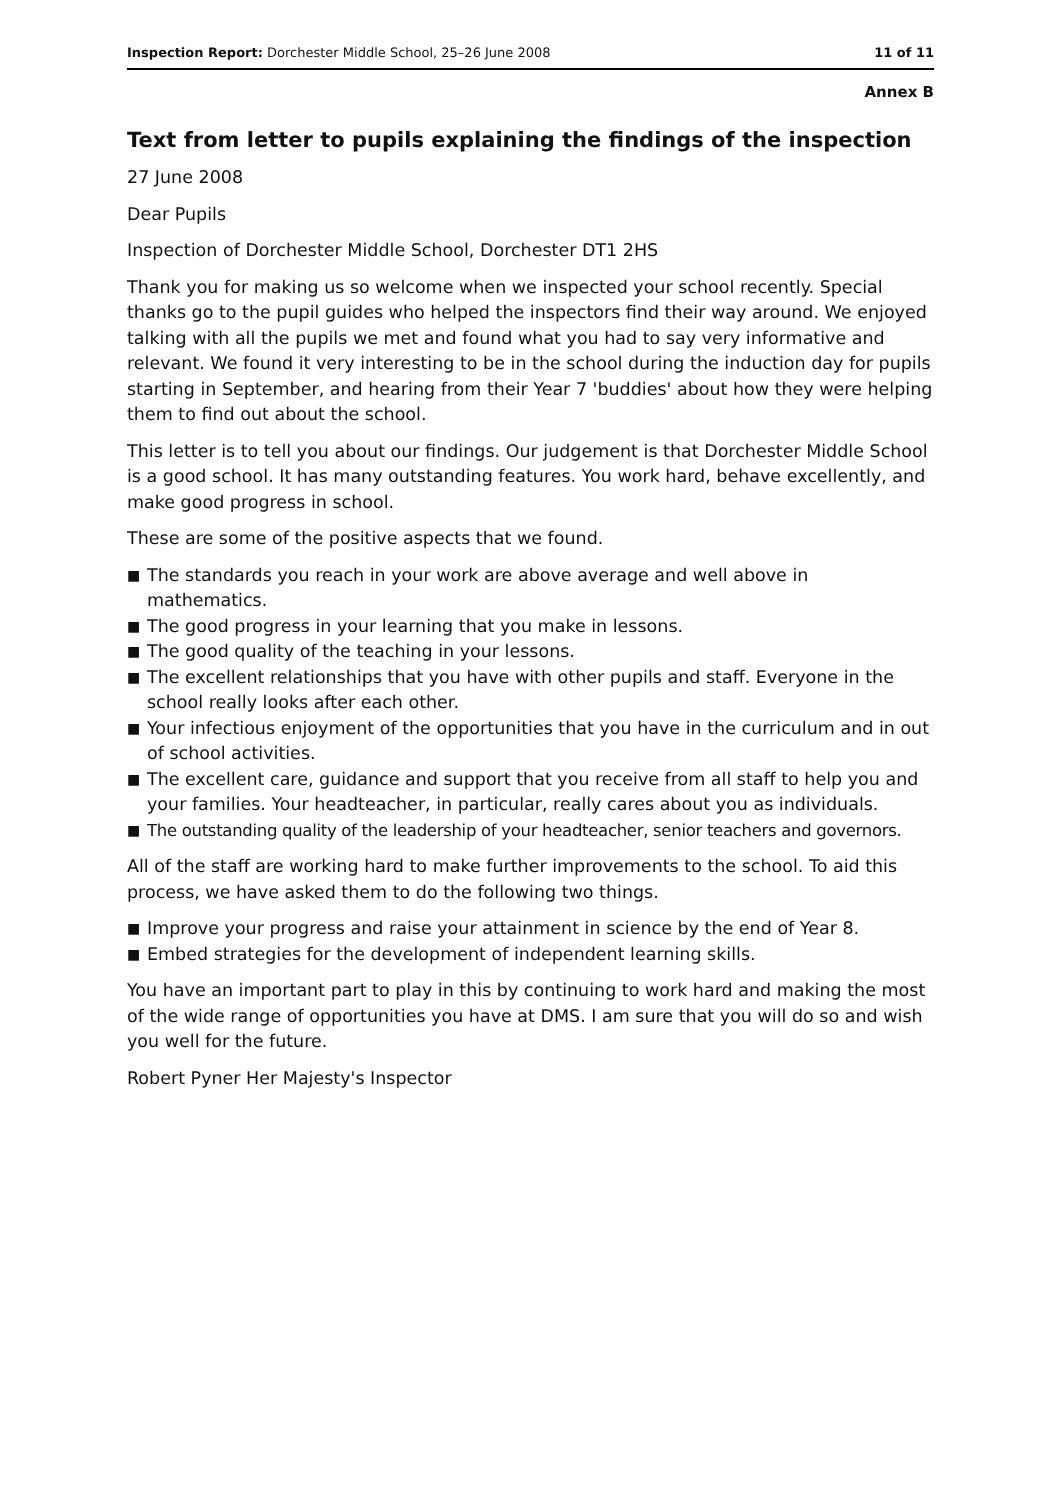Inspection Report: Dorchester Middle School, 25–26 June 2008
11 of 11
Annex B
Text from letter to pupils explaining the findings of the inspection
27 June 2008
Dear Pupils
Inspection of Dorchester Middle School, Dorchester DT1 2HS
Thank you for making us so welcome when we inspected your school recently. Special thanks go to the pupil guides who helped the inspectors find their way around. We enjoyed talking with all the pupils we met and found what you had to say very informative and relevant. We found it very interesting to be in the school during the induction day for pupils starting in September, and hearing from their Year 7 'buddies' about how they were helping them to find out about the school.
This letter is to tell you about our findings. Our judgement is that Dorchester Middle School is a good school. It has many outstanding features. You work hard, behave excellently, and make good progress in school.
These are some of the positive aspects that we found.
■ The standards you reach in your work are above average and well above in mathematics.
■ The good progress in your learning that you make in lessons.
■ The good quality of the teaching in your lessons.
■ The excellent relationships that you have with other pupils and staff. Everyone in the school really looks after each other.
■ Your infectious enjoyment of the opportunities that you have in the curriculum and in out of school activities.
■ The excellent care, guidance and support that you receive from all staff to help you and your families. Your headteacher, in particular, really cares about you as individuals.
■ The outstanding quality of the leadership of your headteacher, senior teachers and governors.
All of the staff are working hard to make further improvements to the school. To aid this process, we have asked them to do the following two things.
■ Improve your progress and raise your attainment in science by the end of Year 8.
■ Embed strategies for the development of independent learning skills.
You have an important part to play in this by continuing to work hard and making the most of the wide range of opportunities you have at DMS. I am sure that you will do so and wish you well for the future.
Robert Pyner Her Majesty's Inspector